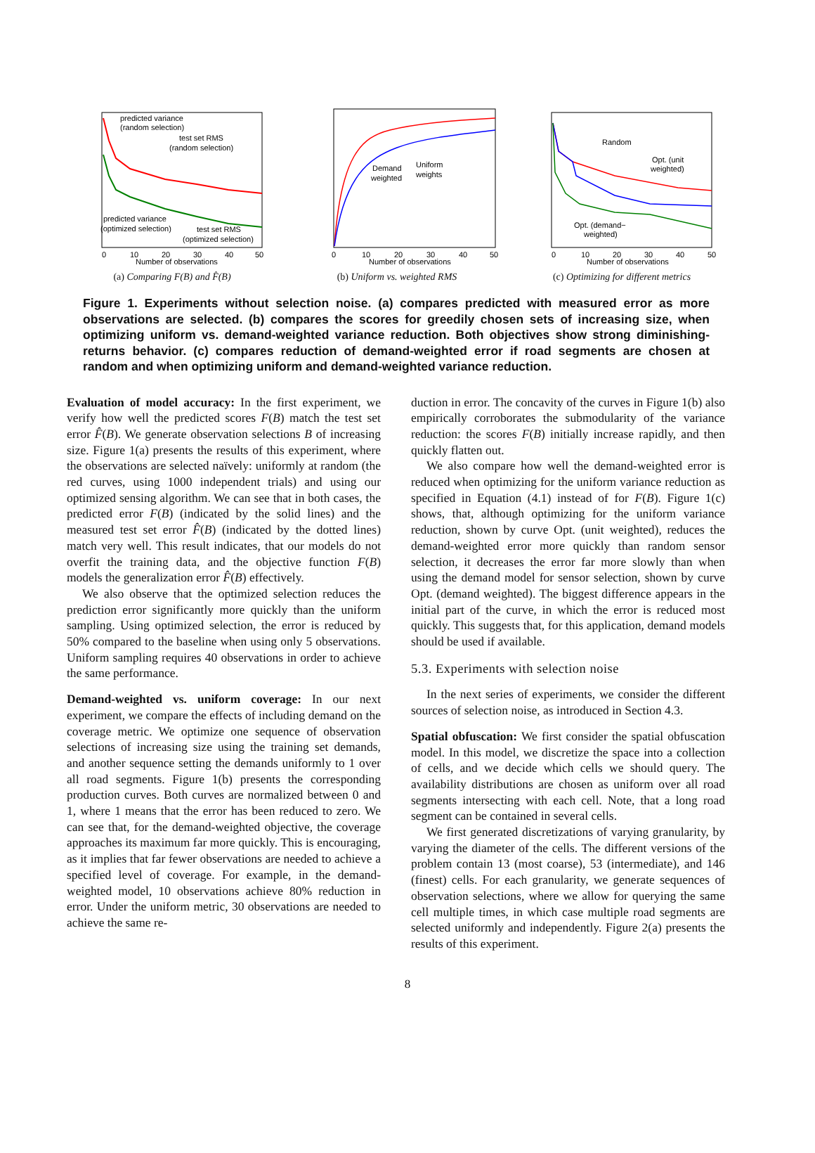predicted variance
(random selection)
test set RMS
(random selection)
predicted variance
(optimized selection)
test set RMS
(optimized selection)
Number of observations
0
10
20
30
40
50
(a) Comparing F(B) and F̂(B)
Demand
weighted
Uniform
weights
Number of observations
0
10
20
30
40
50
(b) Uniform vs. weighted RMS
Random
Opt. (unit
weighted)
Opt. (demand−
weighted)
Number of observations
0
10
20
30
40
50
(c) Optimizing for different metrics
Figure 1. Experiments without selection noise. (a) compares predicted with measured error as more observations are selected. (b) compares the scores for greedily chosen sets of increasing size, when optimizing uniform vs. demand-weighted variance reduction. Both objectives show strong diminishing-returns behavior. (c) compares reduction of demand-weighted error if road segments are chosen at random and when optimizing uniform and demand-weighted variance reduction.
Evaluation of model accuracy: In the first experiment, we verify how well the predicted scores F(B) match the test set error F̂(B). We generate observation selections B of increasing size. Figure 1(a) presents the results of this experiment, where the observations are selected naïvely: uniformly at random (the red curves, using 1000 independent trials) and using our optimized sensing algorithm. We can see that in both cases, the predicted error F(B) (indicated by the solid lines) and the measured test set error F̂(B) (indicated by the dotted lines) match very well. This result indicates, that our models do not overfit the training data, and the objective function F(B) models the generalization error F̂(B) effectively.
We also observe that the optimized selection reduces the prediction error significantly more quickly than the uniform sampling. Using optimized selection, the error is reduced by 50% compared to the baseline when using only 5 observations. Uniform sampling requires 40 observations in order to achieve the same performance.
Demand-weighted vs. uniform coverage: In our next experiment, we compare the effects of including demand on the coverage metric. We optimize one sequence of observation selections of increasing size using the training set demands, and another sequence setting the demands uniformly to 1 over all road segments. Figure 1(b) presents the corresponding production curves. Both curves are normalized between 0 and 1, where 1 means that the error has been reduced to zero. We can see that, for the demand-weighted objective, the coverage approaches its maximum far more quickly. This is encouraging, as it implies that far fewer observations are needed to achieve a specified level of coverage. For example, in the demand-weighted model, 10 observations achieve 80% reduction in error. Under the uniform metric, 30 observations are needed to achieve the same re-
duction in error. The concavity of the curves in Figure 1(b) also empirically corroborates the submodularity of the variance reduction: the scores F(B) initially increase rapidly, and then quickly flatten out.
We also compare how well the demand-weighted error is reduced when optimizing for the uniform variance reduction as specified in Equation (4.1) instead of for F(B). Figure 1(c) shows, that, although optimizing for the uniform variance reduction, shown by curve Opt. (unit weighted), reduces the demand-weighted error more quickly than random sensor selection, it decreases the error far more slowly than when using the demand model for sensor selection, shown by curve Opt. (demand weighted). The biggest difference appears in the initial part of the curve, in which the error is reduced most quickly. This suggests that, for this application, demand models should be used if available.
5.3. Experiments with selection noise
In the next series of experiments, we consider the different sources of selection noise, as introduced in Section 4.3.
Spatial obfuscation: We first consider the spatial obfuscation model. In this model, we discretize the space into a collection of cells, and we decide which cells we should query. The availability distributions are chosen as uniform over all road segments intersecting with each cell. Note, that a long road segment can be contained in several cells.
We first generated discretizations of varying granularity, by varying the diameter of the cells. The different versions of the problem contain 13 (most coarse), 53 (intermediate), and 146 (finest) cells. For each granularity, we generate sequences of observation selections, where we allow for querying the same cell multiple times, in which case multiple road segments are selected uniformly and independently. Figure 2(a) presents the results of this experiment.
8